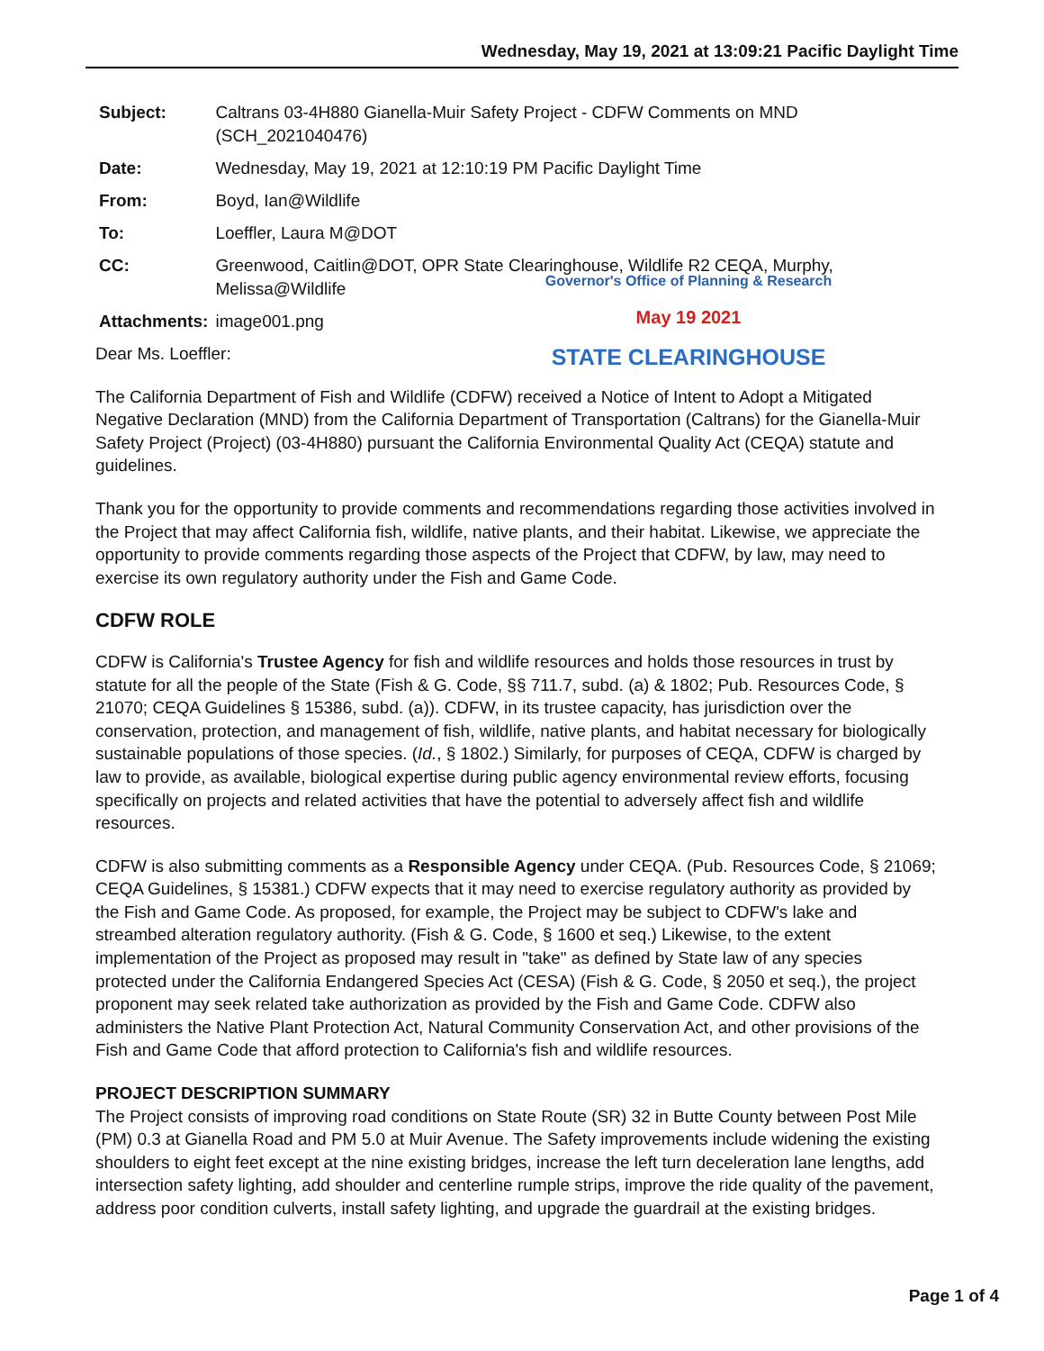Wednesday, May 19, 2021 at 13:09:21 Pacific Daylight Time
| Subject: | Caltrans 03-4H880 Gianella-Muir Safety Project - CDFW Comments on MND (SCH_2021040476) |
| Date: | Wednesday, May 19, 2021 at 12:10:19 PM Pacific Daylight Time |
| From: | Boyd, Ian@Wildlife |
| To: | Loeffler, Laura M@DOT |
| CC: | Greenwood, Caitlin@DOT, OPR State Clearinghouse, Wildlife R2 CEQA, Murphy, Melissa@Wildlife |
| Attachments: | image001.png |
Governor's Office of Planning & Research
May 19 2021
STATE CLEARINGHOUSE
Dear Ms. Loeffler:
The California Department of Fish and Wildlife (CDFW) received a Notice of Intent to Adopt a Mitigated Negative Declaration (MND) from the California Department of Transportation (Caltrans) for the Gianella-Muir Safety Project (Project) (03-4H880) pursuant the California Environmental Quality Act (CEQA) statute and guidelines.
Thank you for the opportunity to provide comments and recommendations regarding those activities involved in the Project that may affect California fish, wildlife, native plants, and their habitat. Likewise, we appreciate the opportunity to provide comments regarding those aspects of the Project that CDFW, by law, may need to exercise its own regulatory authority under the Fish and Game Code.
CDFW ROLE
CDFW is California's Trustee Agency for fish and wildlife resources and holds those resources in trust by statute for all the people of the State (Fish & G. Code, §§ 711.7, subd. (a) & 1802; Pub. Resources Code, § 21070; CEQA Guidelines § 15386, subd. (a)). CDFW, in its trustee capacity, has jurisdiction over the conservation, protection, and management of fish, wildlife, native plants, and habitat necessary for biologically sustainable populations of those species. (Id., § 1802.) Similarly, for purposes of CEQA, CDFW is charged by law to provide, as available, biological expertise during public agency environmental review efforts, focusing specifically on projects and related activities that have the potential to adversely affect fish and wildlife resources.
CDFW is also submitting comments as a Responsible Agency under CEQA. (Pub. Resources Code, § 21069; CEQA Guidelines, § 15381.) CDFW expects that it may need to exercise regulatory authority as provided by the Fish and Game Code. As proposed, for example, the Project may be subject to CDFW's lake and streambed alteration regulatory authority. (Fish & G. Code, § 1600 et seq.) Likewise, to the extent implementation of the Project as proposed may result in "take" as defined by State law of any species protected under the California Endangered Species Act (CESA) (Fish & G. Code, § 2050 et seq.), the project proponent may seek related take authorization as provided by the Fish and Game Code. CDFW also administers the Native Plant Protection Act, Natural Community Conservation Act, and other provisions of the Fish and Game Code that afford protection to California's fish and wildlife resources.
PROJECT DESCRIPTION SUMMARY
The Project consists of improving road conditions on State Route (SR) 32 in Butte County between Post Mile (PM) 0.3 at Gianella Road and PM 5.0 at Muir Avenue. The Safety improvements include widening the existing shoulders to eight feet except at the nine existing bridges, increase the left turn deceleration lane lengths, add intersection safety lighting, add shoulder and centerline rumple strips, improve the ride quality of the pavement, address poor condition culverts, install safety lighting, and upgrade the guardrail at the existing bridges.
Page 1 of 4